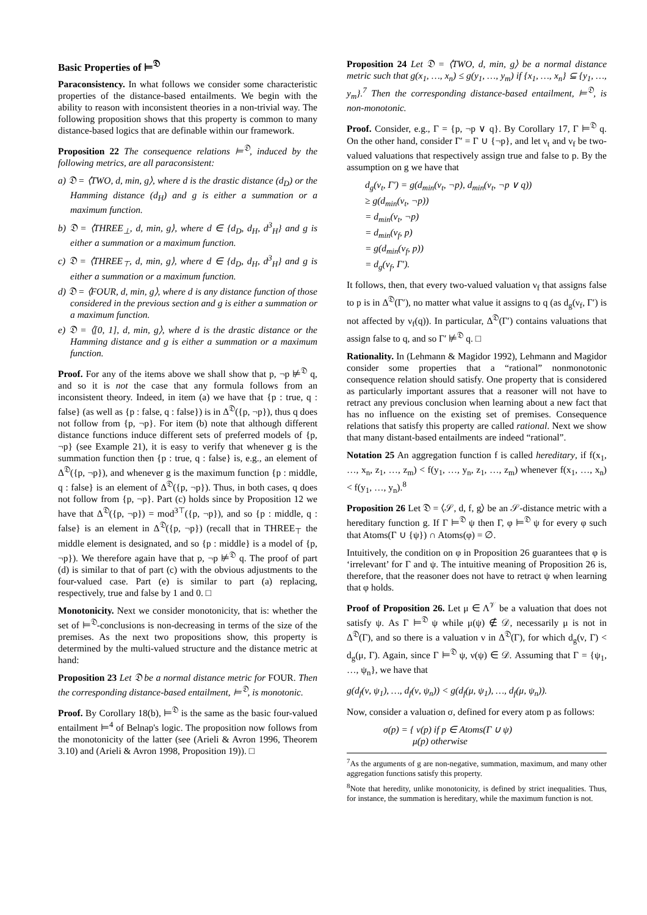Basic Properties of ⊨<sup>𝔇</sup>
Paraconsistency. In what follows we consider some characteristic properties of the distance-based entailments. We begin with the ability to reason with inconsistent theories in a non-trivial way. The following proposition shows that this property is common to many distance-based logics that are definable within our framework.
Proposition 22 The consequence relations ⊨<sup>𝔇</sup>, induced by the following metrics, are all paraconsistent:
a) 𝔇 = ⟨TWO, d, min, g⟩, where d is the drastic distance (d<sub>D</sub>) or the Hamming distance (d<sub>H</sub>) and g is either a summation or a maximum function.
b) 𝔇 = ⟨THREE<sub>⊥</sub>, d, min, g⟩, where d ∈ {d<sub>D</sub>, d<sub>H</sub>, d<sup>3</sup><sub>H</sub>} and g is either a summation or a maximum function.
c) 𝔇 = ⟨THREE<sub>⊤</sub>, d, min, g⟩, where d ∈ {d<sub>D</sub>, d<sub>H</sub>, d<sup>3</sup><sub>H</sub>} and g is either a summation or a maximum function.
d) 𝔇 = ⟨FOUR, d, min, g⟩, where d is any distance function of those considered in the previous section and g is either a summation or a maximum function.
e) 𝔇 = ⟨[0, 1], d, min, g⟩, where d is the drastic distance or the Hamming distance and g is either a summation or a maximum function.
Proof. For any of the items above we shall show that p, ¬p ⊭<sup>𝔇</sup> q, and so it is not the case that any formula follows from an inconsistent theory. Indeed, in item (a) we have that {p : true, q : false} (as well as {p : false, q : false}) is in Δ<sup>𝔇</sup>({p, ¬p}), thus q does not follow from {p, ¬p}. For item (b) note that although different distance functions induce different sets of preferred models of {p, ¬p} (see Example 21), it is easy to verify that whenever g is the summation function then {p : true, q : false} is, e.g., an element of Δ<sup>𝔇</sup>({p, ¬p}), and whenever g is the maximum function {p : middle, q : false} is an element of Δ<sup>𝔇</sup>({p, ¬p}). Thus, in both cases, q does not follow from {p, ¬p}. Part (c) holds since by Proposition 12 we have that Δ<sup>𝔇</sup>({p, ¬p}) = mod<sup>3⊤</sup>({p, ¬p}), and so {p : middle, q : false} is an element in Δ<sup>𝔇</sup>({p, ¬p}) (recall that in THREE<sub>⊤</sub> the middle element is designated, and so {p : middle} is a model of {p, ¬p}). We therefore again have that p, ¬p ⊭<sup>𝔇</sup> q. The proof of part (d) is similar to that of part (c) with the obvious adjustments to the four-valued case. Part (e) is similar to part (a) replacing, respectively, true and false by 1 and 0. □
Monotonicity. Next we consider monotonicity, that is: whether the set of ⊨<sup>𝔇</sup>-conclusions is non-decreasing in terms of the size of the premises. As the next two propositions show, this property is determined by the multi-valued structure and the distance metric at hand:
Proposition 23 Let 𝔇 be a normal distance metric for FOUR. Then the corresponding distance-based entailment, ⊨<sup>𝔇</sup>, is monotonic.
Proof. By Corollary 18(b), ⊨<sup>𝔇</sup> is the same as the basic four-valued entailment ⊨<sup>4</sup> of Belnap's logic. The proposition now follows from the monotonicity of the latter (see (Arieli & Avron 1996, Theorem 3.10) and (Arieli & Avron 1998, Proposition 19)). □
Proposition 24 Let 𝔇 = ⟨TWO, d, min, g⟩ be a normal distance metric such that g(x<sub>1</sub>, …, x<sub>n</sub>) ≤ g(y<sub>1</sub>, …, y<sub>m</sub>) if {x<sub>1</sub>, …, x<sub>n</sub>} ⊆ {y<sub>1</sub>, …, y<sub>m</sub>}.<sup>7</sup> Then the corresponding distance-based entailment, ⊨<sup>𝔇</sup>, is non-monotonic.
Proof. Consider, e.g., Γ = {p, ¬p ∨ q}. By Corollary 17, Γ ⊨<sup>𝔇</sup> q. On the other hand, consider Γ′ = Γ ∪ {¬p}, and let ν<sub>t</sub> and ν<sub>f</sub> be two-valued valuations that respectively assign true and false to p. By the assumption on g we have that
d<sub>g</sub>(ν<sub>t</sub>, Γ′) = g(d<sub>min</sub>(ν<sub>t</sub>, ¬p), d<sub>min</sub>(ν<sub>t</sub>, ¬p ∨ q))
≥ g(d<sub>min</sub>(ν<sub>t</sub>, ¬p))
= d<sub>min</sub>(ν<sub>t</sub>, ¬p)
= d<sub>min</sub>(ν<sub>f</sub>, p)
= g(d<sub>min</sub>(ν<sub>f</sub>, p))
= d<sub>g</sub>(ν<sub>f</sub>, Γ′).
It follows, then, that every two-valued valuation ν<sub>f</sub> that assigns false to p is in Δ<sup>𝔇</sup>(Γ′), no matter what value it assigns to q (as d<sub>g</sub>(ν<sub>f</sub>, Γ′) is not affected by ν<sub>f</sub>(q)). In particular, Δ<sup>𝔇</sup>(Γ′) contains valuations that assign false to q, and so Γ′ ⊭<sup>𝔇</sup> q. □
Rationality. In (Lehmann & Magidor 1992), Lehmann and Magidor consider some properties that a “rational” nonmonotonic consequence relation should satisfy. One property that is considered as particularly important assures that a reasoner will not have to retract any previous conclusion when learning about a new fact that has no influence on the existing set of premises. Consequence relations that satisfy this property are called rational. Next we show that many distant-based entailments are indeed “rational”.
Notation 25 An aggregation function f is called hereditary, if f(x<sub>1</sub>, …, x<sub>n</sub>, z<sub>1</sub>, …, z<sub>m</sub>) < f(y<sub>1</sub>, …, y<sub>n</sub>, z<sub>1</sub>, …, z<sub>m</sub>) whenever f(x<sub>1</sub>, …, x<sub>n</sub>) < f(y<sub>1</sub>, …, y<sub>n</sub>).<sup>8</sup>
Proposition 26 Let 𝔇 = ⟨𝒮, d, f, g⟩ be an 𝒮-distance metric with a hereditary function g. If Γ ⊨<sup>𝔇</sup> ψ then Γ, φ ⊨<sup>𝔇</sup> ψ for every φ such that Atoms(Γ ∪ {ψ}) ∩ Atoms(φ) = ∅.
Intuitively, the condition on φ in Proposition 26 guarantees that φ is ‘irrelevant’ for Γ and ψ. The intuitive meaning of Proposition 26 is, therefore, that the reasoner does not have to retract ψ when learning that φ holds.
Proof of Proposition 26. Let μ ∈ Λ<sup>𝒱</sup> be a valuation that does not satisfy ψ. As Γ ⊨<sup>𝔇</sup> ψ while μ(ψ) ∉ 𝒟, necessarily μ is not in Δ<sup>𝔇</sup>(Γ), and so there is a valuation ν in Δ<sup>𝔇</sup>(Γ), for which d<sub>g</sub>(ν, Γ) < d<sub>g</sub>(μ, Γ). Again, since Γ ⊨<sup>𝔇</sup> ψ, ν(ψ) ∈ 𝒟. Assuming that Γ = {ψ<sub>1</sub>, …, ψ<sub>n</sub>}, we have that
g(d<sub>f</sub>(ν, ψ<sub>1</sub>), …, d<sub>f</sub>(ν, ψ<sub>n</sub>)) < g(d<sub>f</sub>(μ, ψ<sub>1</sub>), …, d<sub>f</sub>(μ, ψ<sub>n</sub>)).
Now, consider a valuation σ, defined for every atom p as follows:
σ(p) = { ν(p) if p ∈ Atoms(Γ ∪ ψ)
μ(p) otherwise
<sup>7</sup> As the arguments of g are non-negative, summation, maximum, and many other aggregation functions satisfy this property.
<sup>8</sup> Note that heredity, unlike monotonicity, is defined by strict inequalities. Thus, for instance, the summation is hereditary, while the maximum function is not.